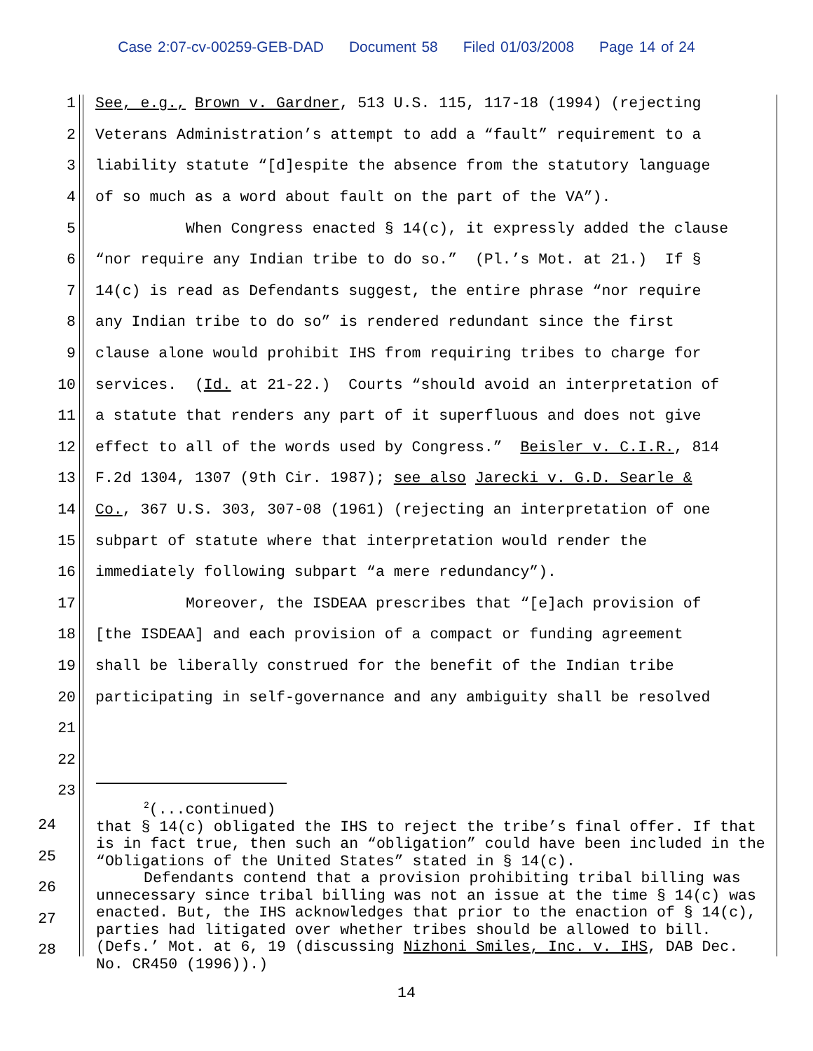Case 2:07-cv-00259-GEB-DAD Document 58 Filed 01/03/2008 Page 14 of 24
1
See, e.g., Brown v. Gardner, 513 U.S. 115, 117-18 (1994) (rejecting
2
Veterans Administration’s attempt to add a “fault” requirement to a
3
liability statute “[d]espite the absence from the statutory language
4
of so much as a word about fault on the part of the VA”).
5
When Congress enacted § 14(c), it expressly added the clause
6
“nor require any Indian tribe to do so.” (Pl.’s Mot. at 21.) If §
7
14(c) is read as Defendants suggest, the entire phrase “nor require
8
any Indian tribe to do so” is rendered redundant since the first
9
clause alone would prohibit IHS from requiring tribes to charge for
10
services. (Id. at 21-22.) Courts “should avoid an interpretation of
11
a statute that renders any part of it superfluous and does not give
12
effect to all of the words used by Congress.” Beisler v. C.I.R., 814
13
F.2d 1304, 1307 (9th Cir. 1987); see also Jarecki v. G.D. Searle &
14
Co., 367 U.S. 303, 307-08 (1961) (rejecting an interpretation of one
15
subpart of statute where that interpretation would render the
16
immediately following subpart “a mere redundancy”).
17
Moreover, the ISDEAA prescribes that “[e]ach provision of
18
[the ISDEAA] and each provision of a compact or funding agreement
19
shall be liberally construed for the benefit of the Indian tribe
20
participating in self-governance and any ambiguity shall be resolved
21
22
23
<sup>2</sup> (...continued)
that § 14(c) obligated the IHS to reject the tribe’s final offer. If that is in fact true, then such an “obligation” could have been included in the “Obligations of the United States” stated in § 14(c).
Defendants contend that a provision prohibiting tribal billing was unnecessary since tribal billing was not an issue at the time § 14(c) was enacted. But, the IHS acknowledges that prior to the enaction of § 14(c), parties had litigated over whether tribes should be allowed to bill. (Defs.’ Mot. at 6, 19 (discussing Nizhoni Smiles, Inc. v. IHS, DAB Dec. No. CR450 (1996)).)
24
25
26
27
28
14